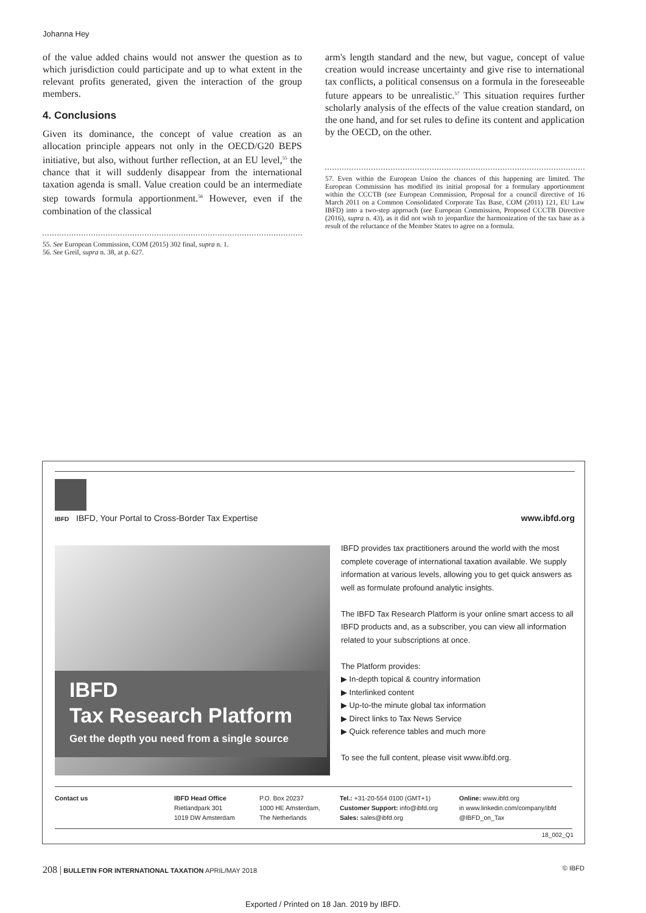Johanna Hey
of the value added chains would not answer the question as to which jurisdiction could participate and up to what extent in the relevant profits generated, given the interaction of the group members.
4. Conclusions
Given its dominance, the concept of value creation as an allocation principle appears not only in the OECD/G20 BEPS initiative, but also, without further reflection, at an EU level,<sup>55</sup> the chance that it will suddenly disappear from the international taxation agenda is small. Value creation could be an intermediate step towards formula apportionment.<sup>56</sup> However, even if the combination of the classical
55. See European Commission, COM (2015) 302 final, supra n. 1.
56. See Greil, supra n. 38, at p. 627.
arm's length standard and the new, but vague, concept of value creation would increase uncertainty and give rise to international tax conflicts, a political consensus on a formula in the foreseeable future appears to be unrealistic.<sup>57</sup> This situation requires further scholarly analysis of the effects of the value creation standard, on the one hand, and for set rules to define its content and application by the OECD, on the other.
57. Even within the European Union the chances of this happening are limited. The European Commission has modified its initial proposal for a formulary apportionment within the CCCTB (see European Commission, Proposal for a council directive of 16 March 2011 on a Common Consolidated Corporate Tax Base, COM (2011) 121, EU Law IBFD) into a two-step approach (see European Commission, Proposed CCCTB Directive (2016), supra n. 43), as it did not wish to jeopardize the harmonization of the tax base as a result of the reluctance of the Member States to agree on a formula.
IBFD IBFD, Your Portal to Cross-Border Tax Expertise www.ibfd.org
IBFD
Tax Research Platform
Get the depth you need from a single source
IBFD provides tax practitioners around the world with the most complete coverage of international taxation available. We supply information at various levels, allowing you to get quick answers as well as formulate profound analytic insights.
The IBFD Tax Research Platform is your online smart access to all IBFD products and, as a subscriber, you can view all information related to your subscriptions at once.
The Platform provides:
▶ In-depth topical & country information
▶ Interlinked content
▶ Up-to-the minute global tax information
▶ Direct links to Tax News Service
▶ Quick reference tables and much more
To see the full content, please visit www.ibfd.org.
Contact us IBFD Head Office
Rietlandpark 301
1019 DW Amsterdam
P.O. Box 20237
1000 HE Amsterdam,
The Netherlands
Tel.: +31-20-554 0100 (GMT+1)
Customer Support: info@ibfd.org
Sales: sales@ibfd.org
Online: www.ibfd.org
in www.linkedin.com/company/ibfd
@IBFD_on_Tax
18_002_Q1
208 | BULLETIN FOR INTERNATIONAL TAXATION APRIL/MAY 2018 © IBFD
Exported / Printed on 18 Jan. 2019 by IBFD.